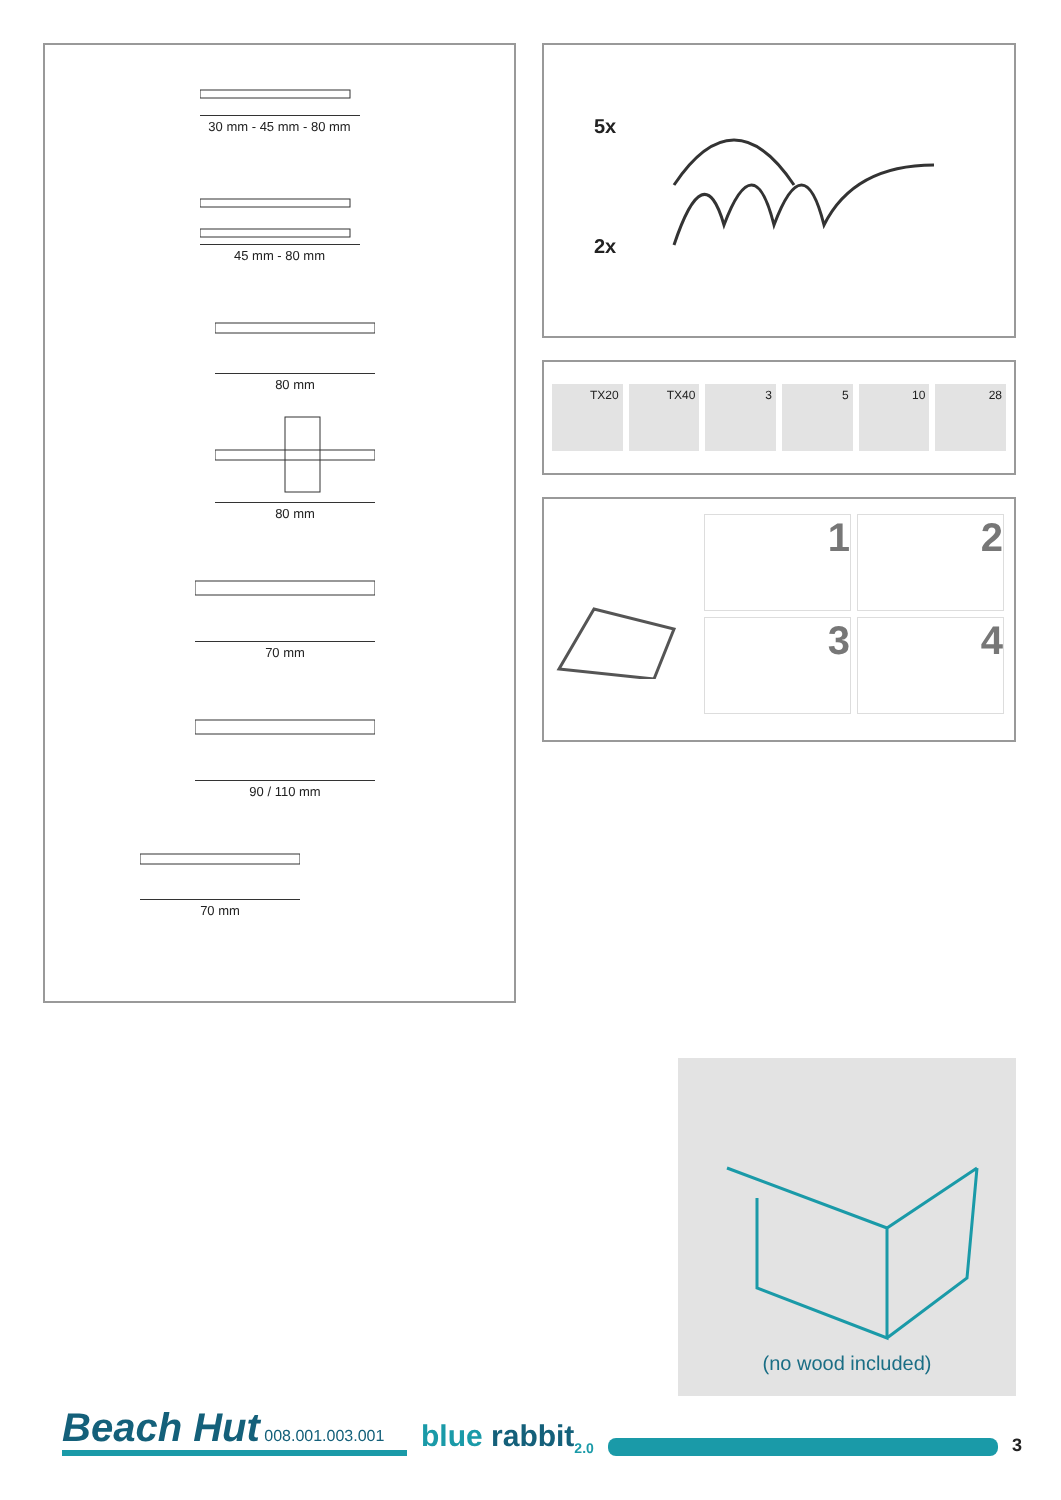30 mm - 45 mm - 80 mm
45 mm - 80 mm
80 mm
80 mm
70 mm
90 / 110 mm
70 mm
5x
2x
TX20 TX40 3 5 10 28
1
2
3
4
(no wood included)
Beach Hut 008.001.003.001
blue rabbit<sub>2.0</sub>
3